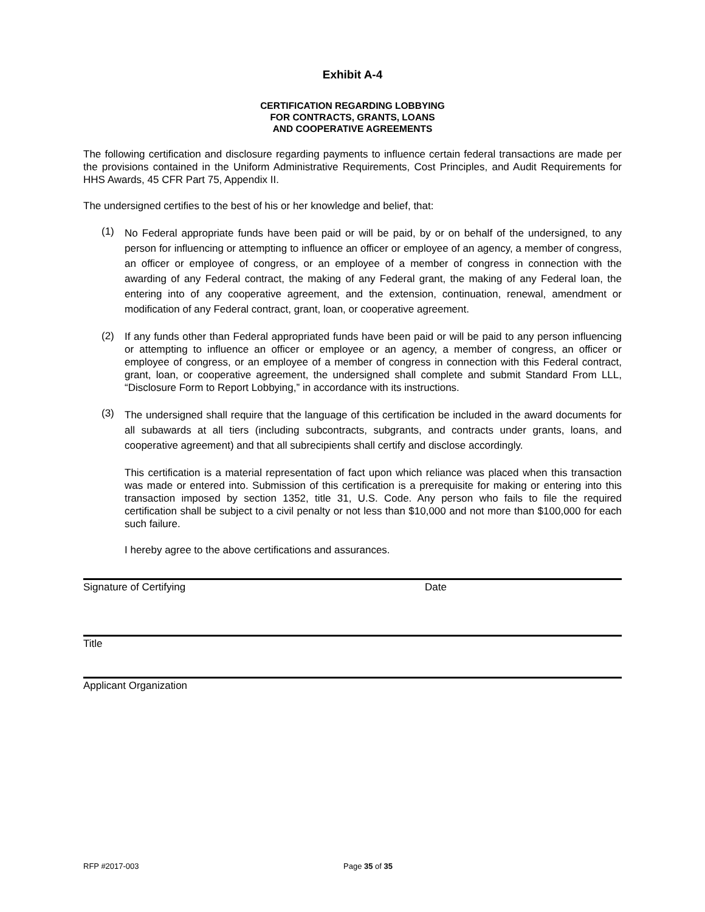Exhibit A-4
CERTIFICATION REGARDING LOBBYING
FOR CONTRACTS, GRANTS, LOANS
AND COOPERATIVE AGREEMENTS
The following certification and disclosure regarding payments to influence certain federal transactions are made per the provisions contained in the Uniform Administrative Requirements, Cost Principles, and Audit Requirements for HHS Awards, 45 CFR Part 75, Appendix II.
The undersigned certifies to the best of his or her knowledge and belief, that:
(1)
No Federal appropriate funds have been paid or will be paid, by or on behalf of the undersigned, to any person for influencing or attempting to influence an officer or employee of an agency, a member of congress, an officer or employee of congress, or an employee of a member of congress in connection with the awarding of any Federal contract, the making of any Federal grant, the making of any Federal loan, the entering into of any cooperative agreement, and the extension, continuation, renewal, amendment or modification of any Federal contract, grant, loan, or cooperative agreement.
(2)
If any funds other than Federal appropriated funds have been paid or will be paid to any person influencing or attempting to influence an officer or employee or an agency, a member of congress, an officer or employee of congress, or an employee of a member of congress in connection with this Federal contract, grant, loan, or cooperative agreement, the undersigned shall complete and submit Standard From LLL, “Disclosure Form to Report Lobbying,” in accordance with its instructions.
(3)
The undersigned shall require that the language of this certification be included in the award documents for all subawards at all tiers (including subcontracts, subgrants, and contracts under grants, loans, and cooperative agreement) and that all subrecipients shall certify and disclose accordingly.
This certification is a material representation of fact upon which reliance was placed when this transaction was made or entered into. Submission of this certification is a prerequisite for making or entering into this transaction imposed by section 1352, title 31, U.S. Code. Any person who fails to file the required certification shall be subject to a civil penalty or not less than $10,000 and not more than $100,000 for each such failure.
I hereby agree to the above certifications and assurances.
Signature of Certifying Date
Title
Applicant Organization
RFP #2017-003 Page 35 of 35